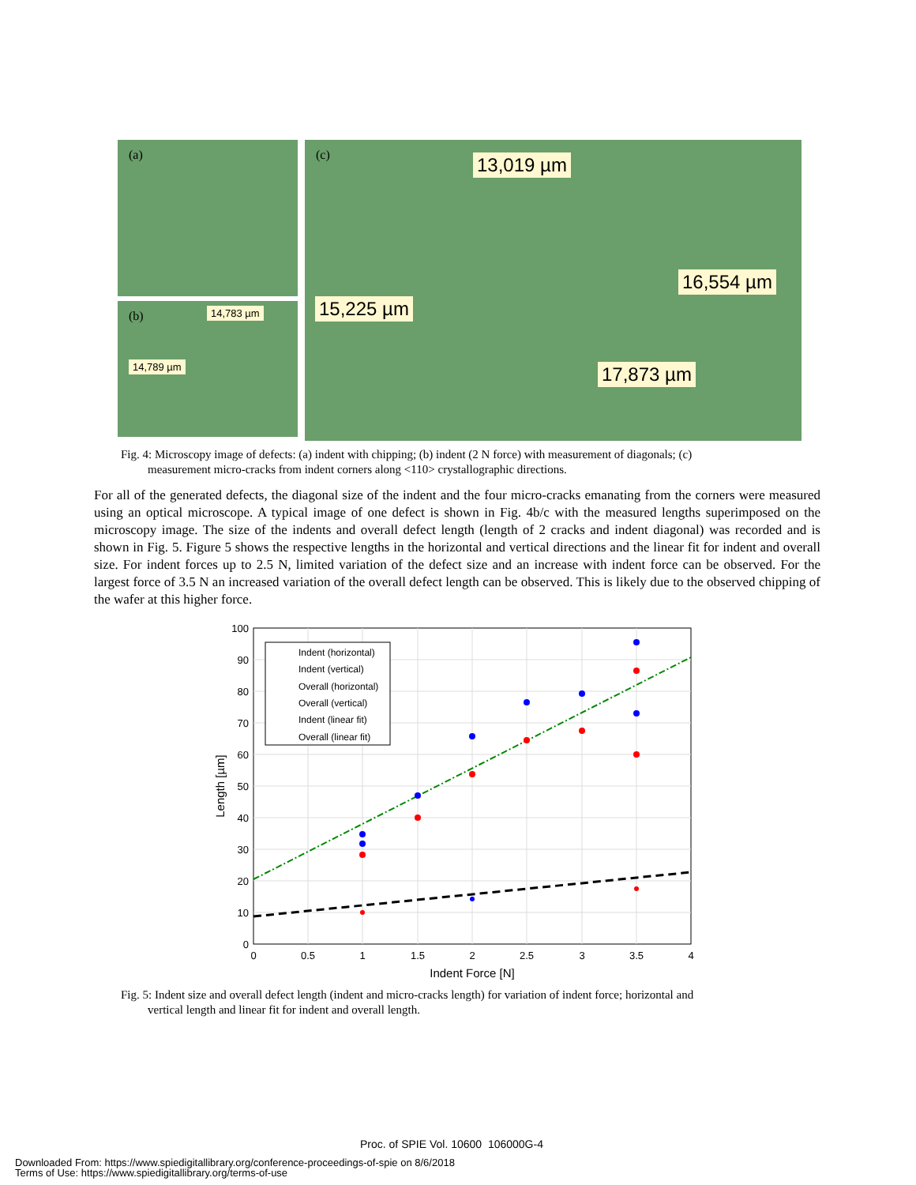(a)
(b) 14,783 µm
14,789 µm
(c) 13,019 µm
16,554 µm
15,225 µm
17,873 µm
Fig. 4: Microscopy image of defects: (a) indent with chipping; (b) indent (2 N force) with measurement of diagonals; (c)
measurement micro-cracks from indent corners along <110> crystallographic directions.
For all of the generated defects, the diagonal size of the indent and the four micro-cracks emanating from the corners were measured using an optical microscope. A typical image of one defect is shown in Fig. 4b/c with the measured lengths superimposed on the microscopy image. The size of the indents and overall defect length (length of 2 cracks and indent diagonal) was recorded and is shown in Fig. 5. Figure 5 shows the respective lengths in the horizontal and vertical directions and the linear fit for indent and overall size. For indent forces up to 2.5 N, limited variation of the defect size and an increase with indent force can be observed. For the largest force of 3.5 N an increased variation of the overall defect length can be observed. This is likely due to the observed chipping of the wafer at this higher force.
100
90
80
70
60
50
40
30
20
10
0
0
0.5
1
1.5
2
2.5
3
3.5
4
Indent Force [N]
Length [µm]
Indent (horizontal)
Indent (vertical)
Overall (horizontal)
Overall (vertical)
Indent (linear fit)
Overall (linear fit)
Fig. 5: Indent size and overall defect length (indent and micro-cracks length) for variation of indent force; horizontal and
vertical length and linear fit for indent and overall length.
Proc. of SPIE Vol. 10600 106000G-4
Downloaded From: https://www.spiedigitallibrary.org/conference-proceedings-of-spie on 8/6/2018
Terms of Use: https://www.spiedigitallibrary.org/terms-of-use